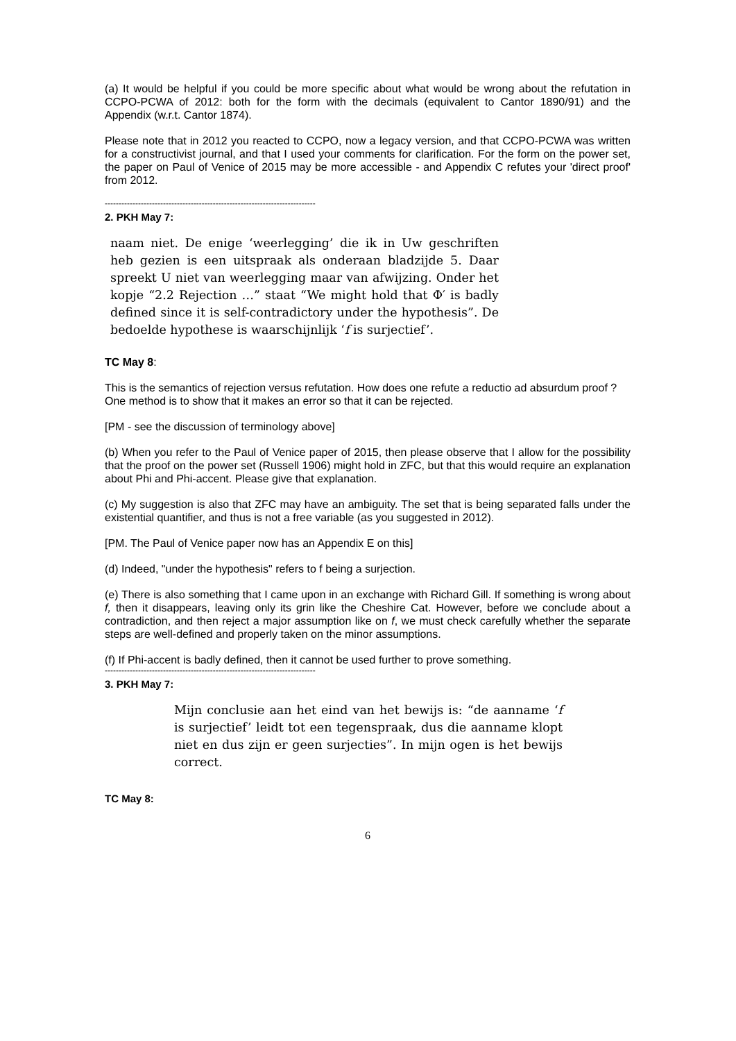(a) It would be helpful if you could be more specific about what would be wrong about the refutation in CCPO-PCWA of 2012: both for the form with the decimals (equivalent to Cantor 1890/91) and the Appendix (w.r.t. Cantor 1874).
Please note that in 2012 you reacted to CCPO, now a legacy version, and that CCPO-PCWA was written for a constructivist journal, and that I used your comments for clarification. For the form on the power set, the paper on Paul of Venice of 2015 may be more accessible - and Appendix C refutes your 'direct proof' from 2012.
----------------------------------------------------------------------------
2. PKH May 7:
naam niet. De enige ‘weerlegging’ die ik in Uw geschriften heb gezien is een uitspraak als onderaan bladzijde 5. Daar spreekt U niet van weerlegging maar van afwijzing. Onder het kopje “2.2 Rejection …” staat “We might hold that Φ′ is badly defined since it is self-contradictory under the hypothesis”. De bedoelde hypothese is waarschijnlijk ‘f is surjectief’.
TC May 8:
This is the semantics of rejection versus refutation. How does one refute a reductio ad absurdum proof ?
One method is to show that it makes an error so that it can be rejected.
[PM - see the discussion of terminology above]
(b) When you refer to the Paul of Venice paper of 2015, then please observe that I allow for the possibility that the proof on the power set (Russell 1906) might hold in ZFC, but that this would require an explanation about Phi and Phi-accent. Please give that explanation.
(c) My suggestion is also that ZFC may have an ambiguity. The set that is being separated falls under the existential quantifier, and thus is not a free variable (as you suggested in 2012).
[PM. The Paul of Venice paper now has an Appendix E on this]
(d) Indeed, "under the hypothesis" refers to f being a surjection.
(e) There is also something that I came upon in an exchange with Richard Gill. If something is wrong about f, then it disappears, leaving only its grin like the Cheshire Cat. However, before we conclude about a contradiction, and then reject a major assumption like on f, we must check carefully whether the separate steps are well-defined and properly taken on the minor assumptions.
(f) If Phi-accent is badly defined, then it cannot be used further to prove something.
----------------------------------------------------------------------------
3. PKH May 7:
Mijn conclusie aan het eind van het bewijs is: “de aanname ‘f is surjectief’ leidt tot een tegenspraak, dus die aanname klopt niet en dus zijn er geen surjecties”. In mijn ogen is het bewijs correct.
TC May 8:
6